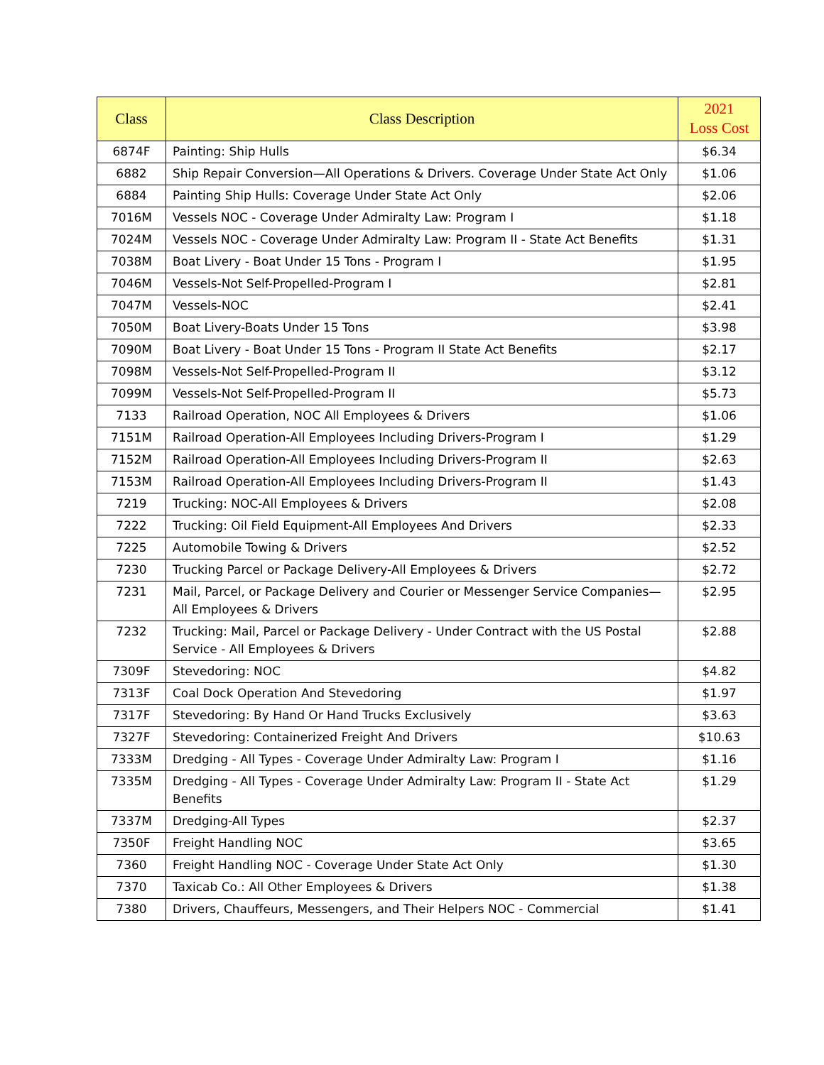| Class | Class Description | 2021 Loss Cost |
| --- | --- | --- |
| 6874F | Painting: Ship Hulls | $6.34 |
| 6882 | Ship Repair Conversion—All Operations & Drivers. Coverage Under State Act Only | $1.06 |
| 6884 | Painting Ship Hulls: Coverage Under State Act Only | $2.06 |
| 7016M | Vessels NOC - Coverage Under Admiralty Law: Program I | $1.18 |
| 7024M | Vessels NOC - Coverage Under Admiralty Law: Program II - State Act Benefits | $1.31 |
| 7038M | Boat Livery - Boat Under 15 Tons - Program I | $1.95 |
| 7046M | Vessels-Not Self-Propelled-Program I | $2.81 |
| 7047M | Vessels-NOC | $2.41 |
| 7050M | Boat Livery-Boats Under 15 Tons | $3.98 |
| 7090M | Boat Livery - Boat Under 15 Tons - Program II State Act Benefits | $2.17 |
| 7098M | Vessels-Not Self-Propelled-Program II | $3.12 |
| 7099M | Vessels-Not Self-Propelled-Program II | $5.73 |
| 7133 | Railroad Operation, NOC All Employees & Drivers | $1.06 |
| 7151M | Railroad Operation-All Employees Including Drivers-Program I | $1.29 |
| 7152M | Railroad Operation-All Employees Including Drivers-Program II | $2.63 |
| 7153M | Railroad Operation-All Employees Including Drivers-Program II | $1.43 |
| 7219 | Trucking: NOC-All Employees & Drivers | $2.08 |
| 7222 | Trucking: Oil Field Equipment-All Employees And Drivers | $2.33 |
| 7225 | Automobile Towing & Drivers | $2.52 |
| 7230 | Trucking Parcel or Package Delivery-All Employees & Drivers | $2.72 |
| 7231 | Mail, Parcel, or Package Delivery and Courier or Messenger Service Companies—All Employees & Drivers | $2.95 |
| 7232 | Trucking: Mail, Parcel or Package Delivery - Under Contract with the US Postal Service - All Employees & Drivers | $2.88 |
| 7309F | Stevedoring: NOC | $4.82 |
| 7313F | Coal Dock Operation And Stevedoring | $1.97 |
| 7317F | Stevedoring: By Hand Or Hand Trucks Exclusively | $3.63 |
| 7327F | Stevedoring: Containerized Freight And Drivers | $10.63 |
| 7333M | Dredging - All Types - Coverage Under Admiralty Law: Program I | $1.16 |
| 7335M | Dredging - All Types - Coverage Under Admiralty Law: Program II - State Act Benefits | $1.29 |
| 7337M | Dredging-All Types | $2.37 |
| 7350F | Freight Handling NOC | $3.65 |
| 7360 | Freight Handling NOC - Coverage Under State Act Only | $1.30 |
| 7370 | Taxicab Co.: All Other Employees & Drivers | $1.38 |
| 7380 | Drivers, Chauffeurs, Messengers, and Their Helpers NOC - Commercial | $1.41 |